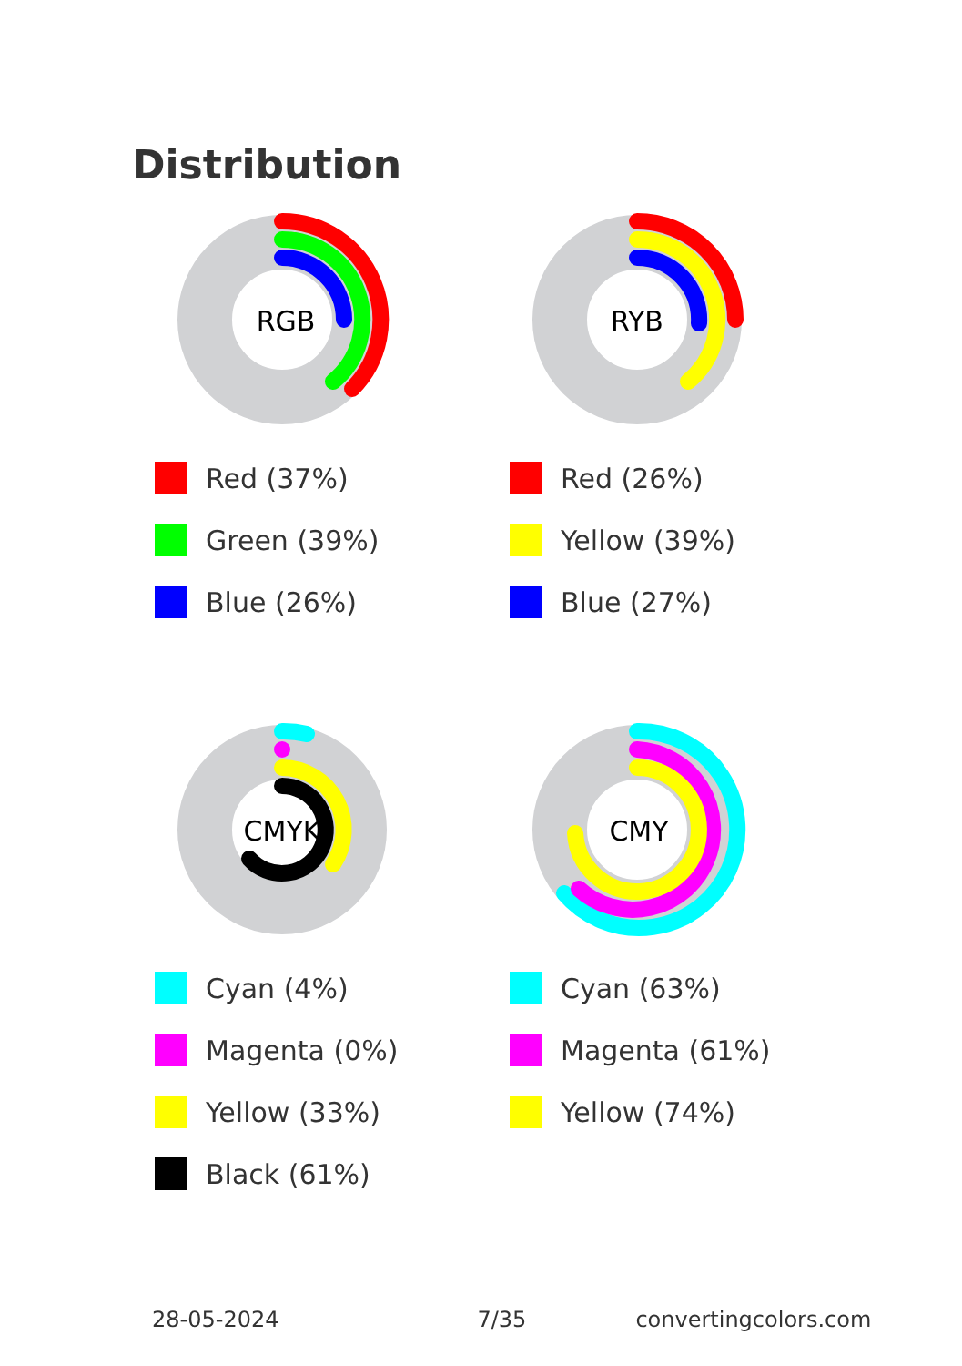Distribution
RGB
Red (37%)
Green (39%)
Blue (26%)
RYB
Red (26%)
Yellow (39%)
Blue (27%)
CMYK
Cyan (4%)
Magenta (0%)
Yellow (33%)
Black (61%)
CMY
Cyan (63%)
Magenta (61%)
Yellow (74%)
28-05-2024 7/35 convertingcolors.com